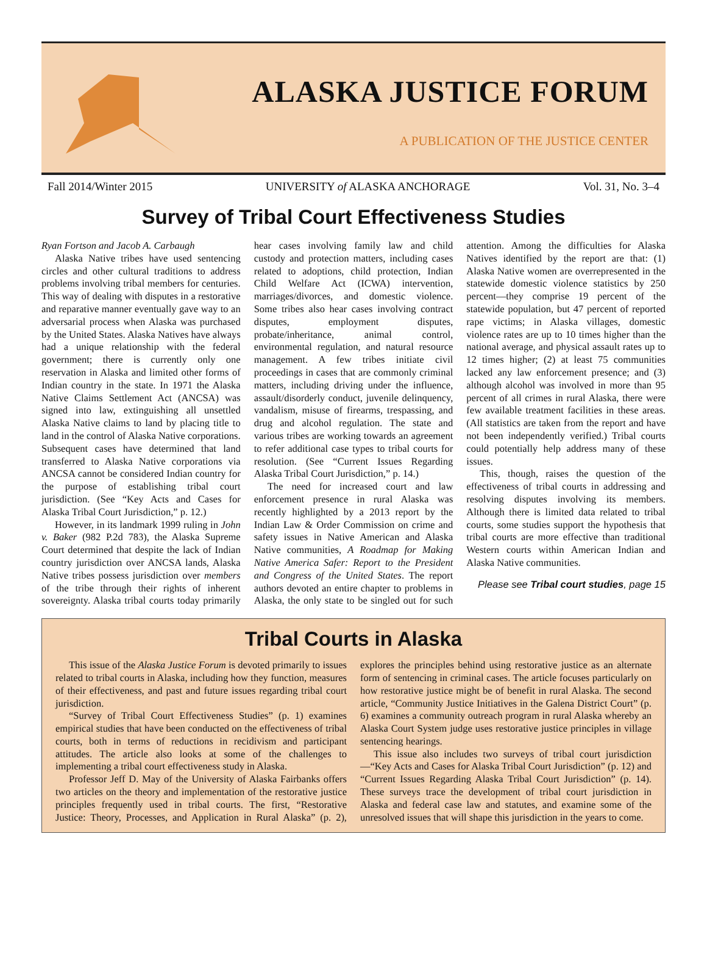ALASKA JUSTICE FORUM
A PUBLICATION OF THE JUSTICE CENTER
Fall 2014/Winter 2015 UNIVERSITY of ALASKA ANCHORAGE Vol. 31, No. 3–4
Survey of Tribal Court Effectiveness Studies
Ryan Fortson and Jacob A. Carbaugh
Alaska Native tribes have used sentencing circles and other cultural traditions to address problems involving tribal members for centuries. This way of dealing with disputes in a restorative and reparative manner eventually gave way to an adversarial process when Alaska was purchased by the United States. Alaska Natives have always had a unique relationship with the federal government; there is currently only one reservation in Alaska and limited other forms of Indian country in the state. In 1971 the Alaska Native Claims Settlement Act (ANCSA) was signed into law, extinguishing all unsettled Alaska Native claims to land by placing title to land in the control of Alaska Native corporations. Subsequent cases have determined that land transferred to Alaska Native corporations via ANCSA cannot be considered Indian country for the purpose of establishing tribal court jurisdiction. (See “Key Acts and Cases for Alaska Tribal Court Jurisdiction,” p. 12.)
However, in its landmark 1999 ruling in John v. Baker (982 P.2d 783), the Alaska Supreme Court determined that despite the lack of Indian country jurisdiction over ANCSA lands, Alaska Native tribes possess jurisdiction over members of the tribe through their rights of inherent sovereignty. Alaska tribal courts today primarily hear cases involving family law and child custody and protection matters, including cases related to adoptions, child protection, Indian Child Welfare Act (ICWA) intervention, marriages/divorces, and domestic violence. Some tribes also hear cases involving contract disputes, employment disputes, probate/inheritance, animal control, environmental regulation, and natural resource management. A few tribes initiate civil proceedings in cases that are commonly criminal matters, including driving under the influence, assault/disorderly conduct, juvenile delinquency, vandalism, misuse of firearms, trespassing, and drug and alcohol regulation. The state and various tribes are working towards an agreement to refer additional case types to tribal courts for resolution. (See “Current Issues Regarding Alaska Tribal Court Jurisdiction,” p. 14.)
The need for increased court and law enforcement presence in rural Alaska was recently highlighted by a 2013 report by the Indian Law & Order Commission on crime and safety issues in Native American and Alaska Native communities, A Roadmap for Making Native America Safer: Report to the President and Congress of the United States. The report authors devoted an entire chapter to problems in Alaska, the only state to be singled out for such attention. Among the difficulties for Alaska Natives identified by the report are that: (1) Alaska Native women are overrepresented in the statewide domestic violence statistics by 250 percent—they comprise 19 percent of the statewide population, but 47 percent of reported rape victims; in Alaska villages, domestic violence rates are up to 10 times higher than the national average, and physical assault rates up to 12 times higher; (2) at least 75 communities lacked any law enforcement presence; and (3) although alcohol was involved in more than 95 percent of all crimes in rural Alaska, there were few available treatment facilities in these areas. (All statistics are taken from the report and have not been independently verified.) Tribal courts could potentially help address many of these issues.
This, though, raises the question of the effectiveness of tribal courts in addressing and resolving disputes involving its members. Although there is limited data related to tribal courts, some studies support the hypothesis that tribal courts are more effective than traditional Western courts within American Indian and Alaska Native communities.
Please see Tribal court studies, page 15
Tribal Courts in Alaska
This issue of the Alaska Justice Forum is devoted primarily to issues related to tribal courts in Alaska, including how they function, measures of their effectiveness, and past and future issues regarding tribal court jurisdiction.
“Survey of Tribal Court Effectiveness Studies” (p. 1) examines empirical studies that have been conducted on the effectiveness of tribal courts, both in terms of reductions in recidivism and participant attitudes. The article also looks at some of the challenges to implementing a tribal court effectiveness study in Alaska.
Professor Jeff D. May of the University of Alaska Fairbanks offers two articles on the theory and implementation of the restorative justice principles frequently used in tribal courts. The first, “Restorative Justice: Theory, Processes, and Application in Rural Alaska” (p. 2), explores the principles behind using restorative justice as an alternate form of sentencing in criminal cases. The article focuses particularly on how restorative justice might be of benefit in rural Alaska. The second article, “Community Justice Initiatives in the Galena District Court” (p. 6) examines a community outreach program in rural Alaska whereby an Alaska Court System judge uses restorative justice principles in village sentencing hearings.
This issue also includes two surveys of tribal court jurisdiction—“Key Acts and Cases for Alaska Tribal Court Jurisdiction” (p. 12) and “Current Issues Regarding Alaska Tribal Court Jurisdiction” (p. 14). These surveys trace the development of tribal court jurisdiction in Alaska and federal case law and statutes, and examine some of the unresolved issues that will shape this jurisdiction in the years to come.